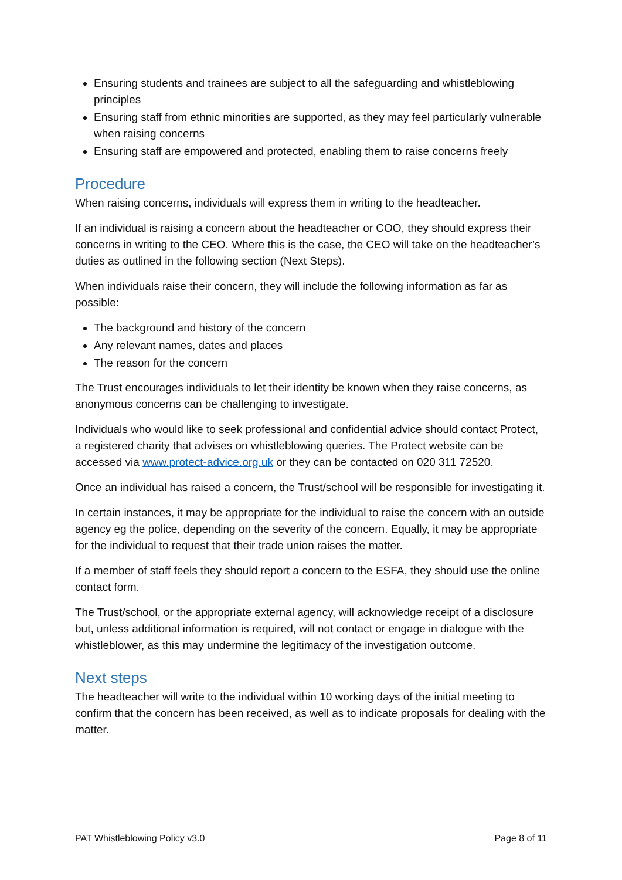Ensuring students and trainees are subject to all the safeguarding and whistleblowing principles
Ensuring staff from ethnic minorities are supported, as they may feel particularly vulnerable when raising concerns
Ensuring staff are empowered and protected, enabling them to raise concerns freely
Procedure
When raising concerns, individuals will express them in writing to the headteacher.
If an individual is raising a concern about the headteacher or COO, they should express their concerns in writing to the CEO. Where this is the case, the CEO will take on the headteacher’s duties as outlined in the following section (Next Steps).
When individuals raise their concern, they will include the following information as far as possible:
The background and history of the concern
Any relevant names, dates and places
The reason for the concern
The Trust encourages individuals to let their identity be known when they raise concerns, as anonymous concerns can be challenging to investigate.
Individuals who would like to seek professional and confidential advice should contact Protect, a registered charity that advises on whistleblowing queries. The Protect website can be accessed via www.protect-advice.org.uk or they can be contacted on 020 311 72520.
Once an individual has raised a concern, the Trust/school will be responsible for investigating it.
In certain instances, it may be appropriate for the individual to raise the concern with an outside agency eg the police, depending on the severity of the concern. Equally, it may be appropriate for the individual to request that their trade union raises the matter.
If a member of staff feels they should report a concern to the ESFA, they should use the online contact form.
The Trust/school, or the appropriate external agency, will acknowledge receipt of a disclosure but, unless additional information is required, will not contact or engage in dialogue with the whistleblower, as this may undermine the legitimacy of the investigation outcome.
Next steps
The headteacher will write to the individual within 10 working days of the initial meeting to confirm that the concern has been received, as well as to indicate proposals for dealing with the matter.
PAT Whistleblowing Policy v3.0 Page 8 of 11